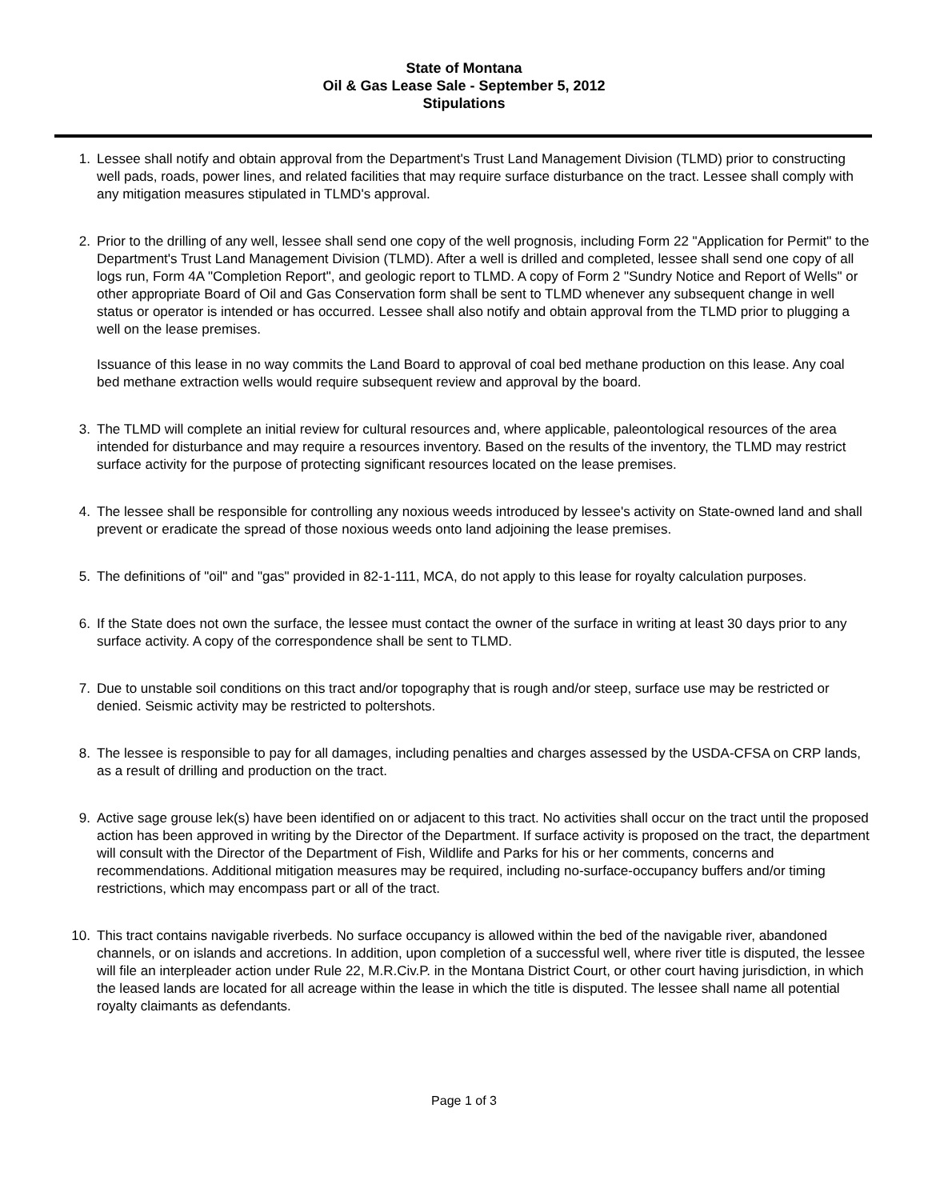State of Montana
Oil & Gas Lease Sale - September 5, 2012
Stipulations
1. Lessee shall notify and obtain approval from the Department's Trust Land Management Division (TLMD) prior to constructing well pads, roads, power lines, and related facilities that may require surface disturbance on the tract. Lessee shall comply with any mitigation measures stipulated in TLMD's approval.
2. Prior to the drilling of any well, lessee shall send one copy of the well prognosis, including Form 22 "Application for Permit" to the Department's Trust Land Management Division (TLMD). After a well is drilled and completed, lessee shall send one copy of all logs run, Form 4A "Completion Report", and geologic report to TLMD. A copy of Form 2 "Sundry Notice and Report of Wells" or other appropriate Board of Oil and Gas Conservation form shall be sent to TLMD whenever any subsequent change in well status or operator is intended or has occurred. Lessee shall also notify and obtain approval from the TLMD prior to plugging a well on the lease premises.
Issuance of this lease in no way commits the Land Board to approval of coal bed methane production on this lease. Any coal bed methane extraction wells would require subsequent review and approval by the board.
3. The TLMD will complete an initial review for cultural resources and, where applicable, paleontological resources of the area intended for disturbance and may require a resources inventory. Based on the results of the inventory, the TLMD may restrict surface activity for the purpose of protecting significant resources located on the lease premises.
4. The lessee shall be responsible for controlling any noxious weeds introduced by lessee's activity on State-owned land and shall prevent or eradicate the spread of those noxious weeds onto land adjoining the lease premises.
5. The definitions of "oil" and "gas" provided in 82-1-111, MCA, do not apply to this lease for royalty calculation purposes.
6. If the State does not own the surface, the lessee must contact the owner of the surface in writing at least 30 days prior to any surface activity. A copy of the correspondence shall be sent to TLMD.
7. Due to unstable soil conditions on this tract and/or topography that is rough and/or steep, surface use may be restricted or denied. Seismic activity may be restricted to poltershots.
8. The lessee is responsible to pay for all damages, including penalties and charges assessed by the USDA-CFSA on CRP lands, as a result of drilling and production on the tract.
9. Active sage grouse lek(s) have been identified on or adjacent to this tract. No activities shall occur on the tract until the proposed action has been approved in writing by the Director of the Department. If surface activity is proposed on the tract, the department will consult with the Director of the Department of Fish, Wildlife and Parks for his or her comments, concerns and recommendations. Additional mitigation measures may be required, including no-surface-occupancy buffers and/or timing restrictions, which may encompass part or all of the tract.
10. This tract contains navigable riverbeds. No surface occupancy is allowed within the bed of the navigable river, abandoned channels, or on islands and accretions. In addition, upon completion of a successful well, where river title is disputed, the lessee will file an interpleader action under Rule 22, M.R.Civ.P. in the Montana District Court, or other court having jurisdiction, in which the leased lands are located for all acreage within the lease in which the title is disputed. The lessee shall name all potential royalty claimants as defendants.
Page 1 of 3